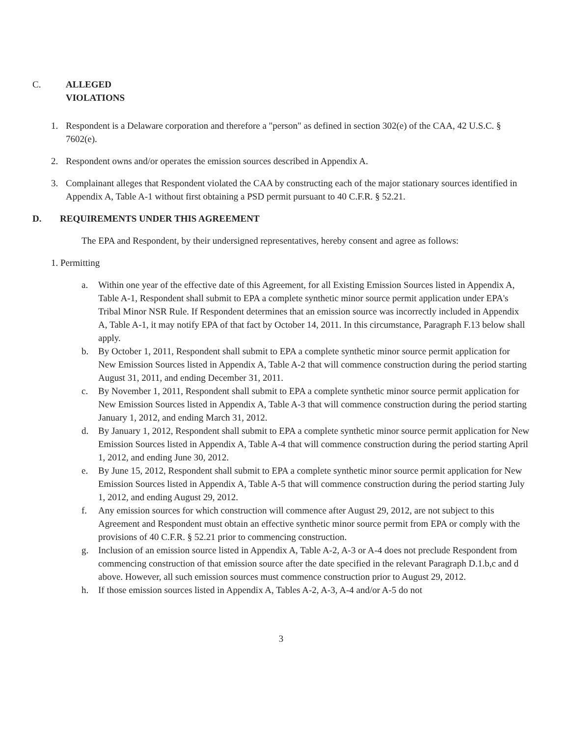C. ALLEGED
VIOLATIONS
1. Respondent is a Delaware corporation and therefore a "person" as defined in section 302(e) of the CAA, 42 U.S.C. § 7602(e).
2. Respondent owns and/or operates the emission sources described in Appendix A.
3. Complainant alleges that Respondent violated the CAA by constructing each of the major stationary sources identified in Appendix A, Table A-1 without first obtaining a PSD permit pursuant to 40 C.F.R. § 52.21.
D. REQUIREMENTS UNDER THIS AGREEMENT
The EPA and Respondent, by their undersigned representatives, hereby consent and agree as follows:
1. Permitting
a. Within one year of the effective date of this Agreement, for all Existing Emission Sources listed in Appendix A, Table A-1, Respondent shall submit to EPA a complete synthetic minor source permit application under EPA's Tribal Minor NSR Rule. If Respondent determines that an emission source was incorrectly included in Appendix A, Table A-1, it may notify EPA of that fact by October 14, 2011. In this circumstance, Paragraph F.13 below shall apply.
b. By October 1, 2011, Respondent shall submit to EPA a complete synthetic minor source permit application for New Emission Sources listed in Appendix A, Table A-2 that will commence construction during the period starting August 31, 2011, and ending December 31, 2011.
c. By November 1, 2011, Respondent shall submit to EPA a complete synthetic minor source permit application for New Emission Sources listed in Appendix A, Table A-3 that will commence construction during the period starting January 1, 2012, and ending March 31, 2012.
d. By January 1, 2012, Respondent shall submit to EPA a complete synthetic minor source permit application for New Emission Sources listed in Appendix A, Table A-4 that will commence construction during the period starting April 1, 2012, and ending June 30, 2012.
e. By June 15, 2012, Respondent shall submit to EPA a complete synthetic minor source permit application for New Emission Sources listed in Appendix A, Table A-5 that will commence construction during the period starting July 1, 2012, and ending August 29, 2012.
f. Any emission sources for which construction will commence after August 29, 2012, are not subject to this Agreement and Respondent must obtain an effective synthetic minor source permit from EPA or comply with the provisions of 40 C.F.R. § 52.21 prior to commencing construction.
g. Inclusion of an emission source listed in Appendix A, Table A-2, A-3 or A-4 does not preclude Respondent from commencing construction of that emission source after the date specified in the relevant Paragraph D.1.b,c and d above. However, all such emission sources must commence construction prior to August 29, 2012.
h. If those emission sources listed in Appendix A, Tables A-2, A-3, A-4 and/or A-5 do not
3